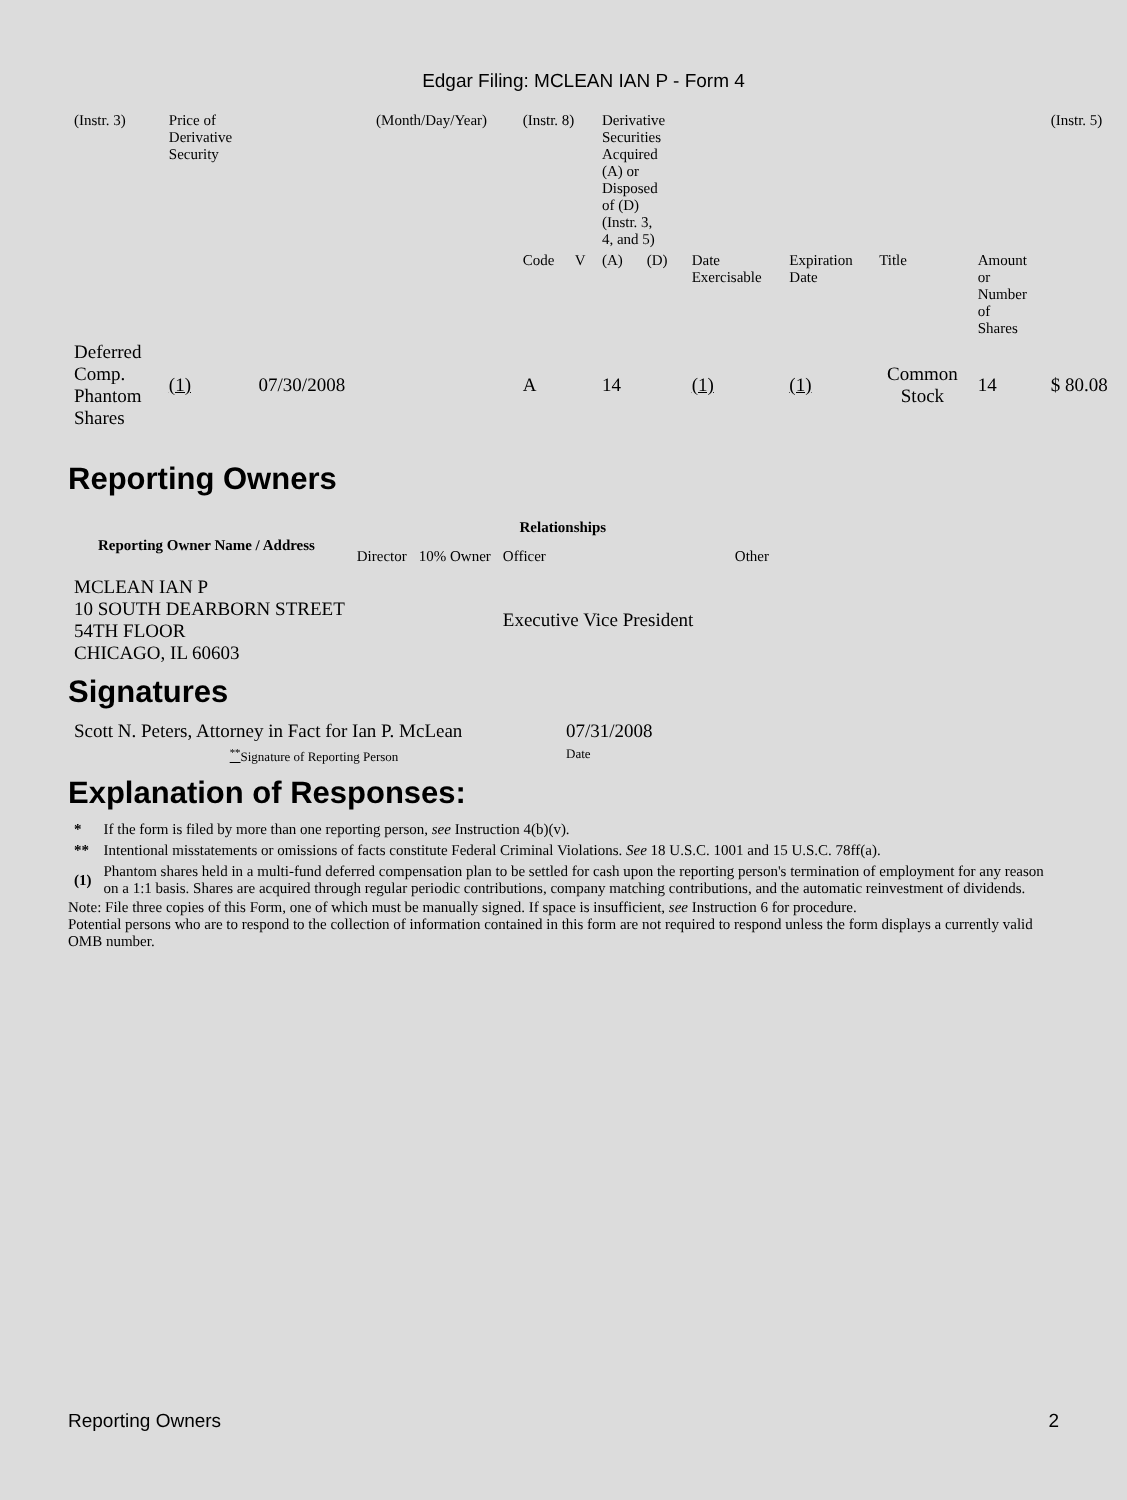Edgar Filing: MCLEAN IAN P - Form 4
| (Instr. 3) | Price of Derivative Security | | (Month/Day/Year) | (Instr. 8) | | Derivative Securities Acquired (A) or Disposed of (D) (Instr. 3, 4, and 5) | | | | | | (Instr. 5) |
| | | | | Code | V | (A) | (D) | Date Exercisable | Expiration Date | Title | Amount or Number of Shares | |
| Deferred Comp. Phantom Shares | (1) | 07/30/2008 | | A | | 14 | | (1) | (1) | Common Stock | 14 | $ 80.08 |
Reporting Owners
| Reporting Owner Name / Address | Relationships | | | |
| --- | --- | --- | --- | --- |
| | Director | 10% Owner | Officer | Other |
| MCLEAN IAN P 10 SOUTH DEARBORN STREET 54TH FLOOR CHICAGO, IL 60603 | | | Executive Vice President | |
Signatures
| Scott N. Peters, Attorney in Fact for Ian P. McLean | 07/31/2008 |
| <sup>**</sup> Signature of Reporting Person | Date |
Explanation of Responses:
| * | If the form is filed by more than one reporting person, see Instruction 4(b)(v). |
| ** | Intentional misstatements or omissions of facts constitute Federal Criminal Violations. See 18 U.S.C. 1001 and 15 U.S.C. 78ff(a). |
| (1) | Phantom shares held in a multi-fund deferred compensation plan to be settled for cash upon the reporting person's termination of employment for any reason on a 1:1 basis. Shares are acquired through regular periodic contributions, company matching contributions, and the automatic reinvestment of dividends. |
Note: File three copies of this Form, one of which must be manually signed. If space is insufficient, see Instruction 6 for procedure.
Potential persons who are to respond to the collection of information contained in this form are not required to respond unless the form displays a currently valid OMB number.
Reporting Owners 2